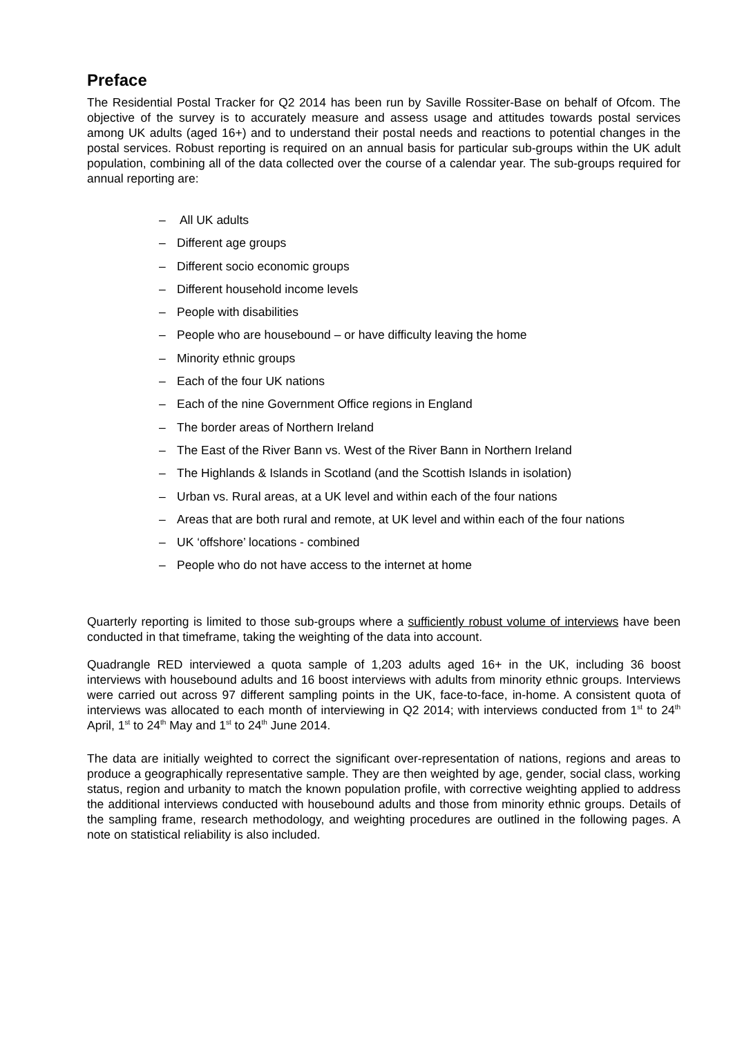Preface
The Residential Postal Tracker for Q2 2014 has been run by Saville Rossiter-Base on behalf of Ofcom. The objective of the survey is to accurately measure and assess usage and attitudes towards postal services among UK adults (aged 16+) and to understand their postal needs and reactions to potential changes in the postal services. Robust reporting is required on an annual basis for particular sub-groups within the UK adult population, combining all of the data collected over the course of a calendar year. The sub-groups required for annual reporting are:
– All UK adults
– Different age groups
– Different socio economic groups
– Different household income levels
– People with disabilities
– People who are housebound – or have difficulty leaving the home
– Minority ethnic groups
– Each of the four UK nations
– Each of the nine Government Office regions in England
– The border areas of Northern Ireland
– The East of the River Bann vs. West of the River Bann in Northern Ireland
– The Highlands & Islands in Scotland (and the Scottish Islands in isolation)
– Urban vs. Rural areas, at a UK level and within each of the four nations
– Areas that are both rural and remote, at UK level and within each of the four nations
– UK ‘offshore’ locations - combined
– People who do not have access to the internet at home
Quarterly reporting is limited to those sub-groups where a sufficiently robust volume of interviews have been conducted in that timeframe, taking the weighting of the data into account.
Quadrangle RED interviewed a quota sample of 1,203 adults aged 16+ in the UK, including 36 boost interviews with housebound adults and 16 boost interviews with adults from minority ethnic groups. Interviews were carried out across 97 different sampling points in the UK, face-to-face, in-home. A consistent quota of interviews was allocated to each month of interviewing in Q2 2014; with interviews conducted from 1<sup>st</sup> to 24<sup>th</sup> April, 1<sup>st</sup> to 24<sup>th</sup> May and 1<sup>st</sup> to 24<sup>th</sup> June 2014.
The data are initially weighted to correct the significant over-representation of nations, regions and areas to produce a geographically representative sample. They are then weighted by age, gender, social class, working status, region and urbanity to match the known population profile, with corrective weighting applied to address the additional interviews conducted with housebound adults and those from minority ethnic groups. Details of the sampling frame, research methodology, and weighting procedures are outlined in the following pages. A note on statistical reliability is also included.